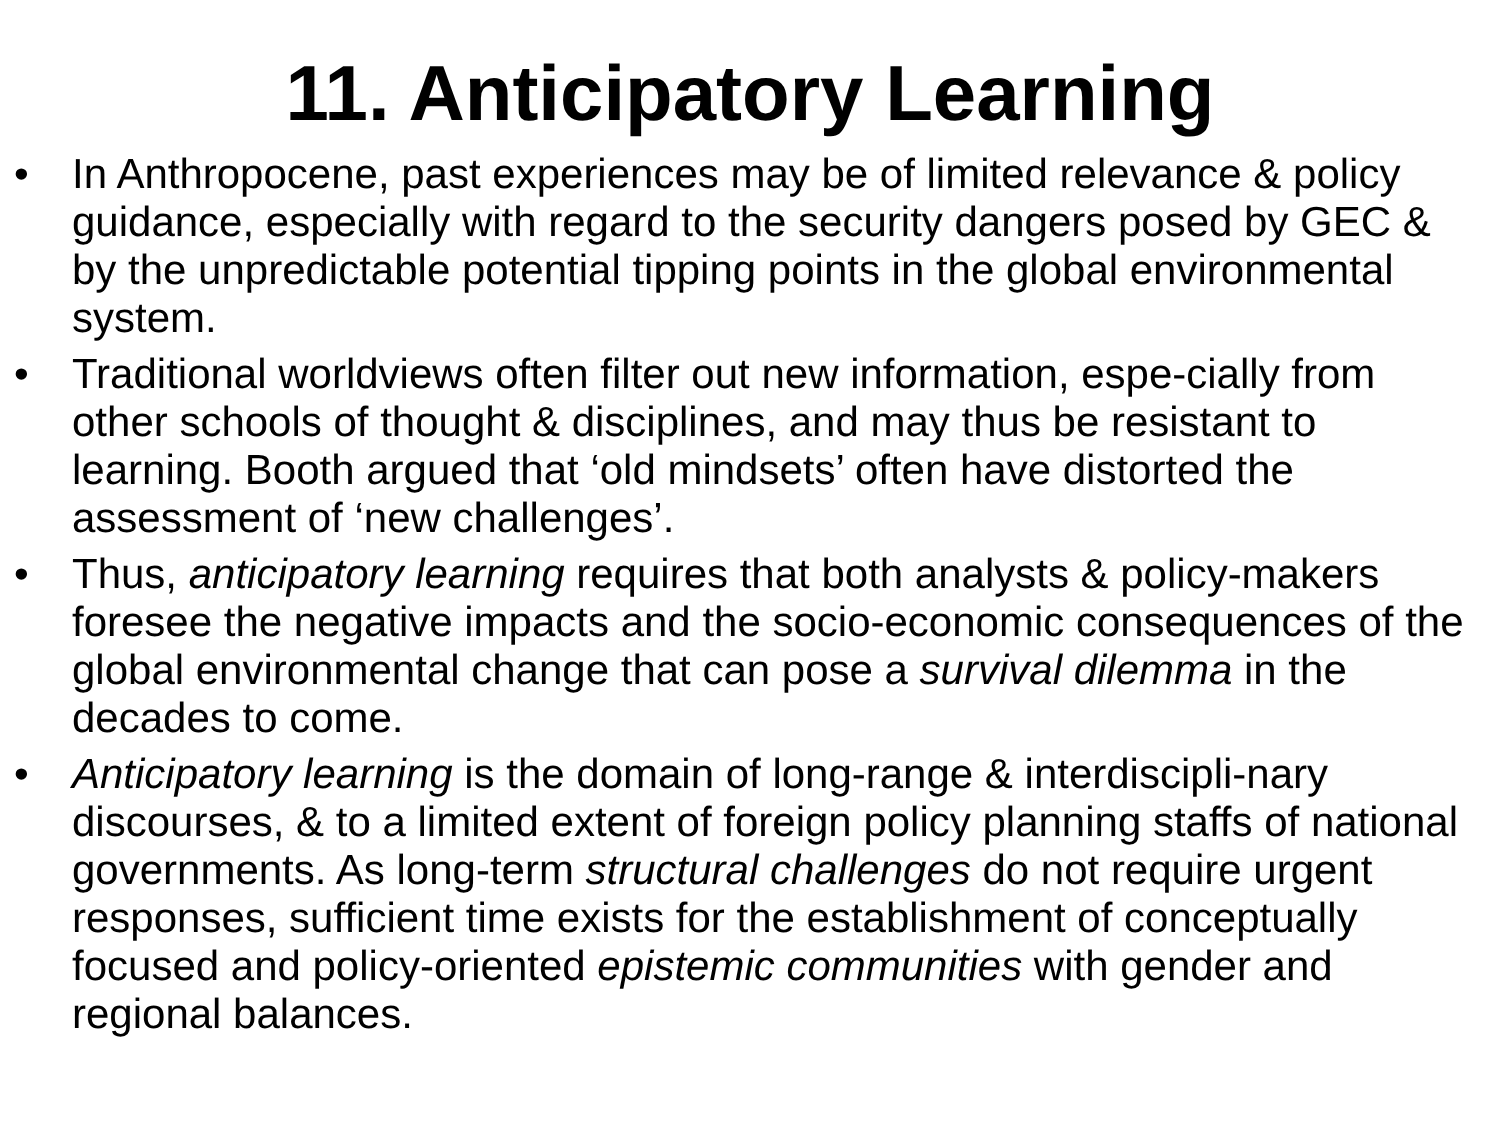11. Anticipatory Learning
• In Anthropocene, past experiences may be of limited relevance & policy guidance, especially with regard to the security dangers posed by GEC & by the unpredictable potential tipping points in the global environmental system.
• Traditional worldviews often filter out new information, espe-cially from other schools of thought & disciplines, and may thus be resistant to learning. Booth argued that ‘old mindsets’ often have distorted the assessment of ‘new challenges’.
• Thus, anticipatory learning requires that both analysts & policy-makers foresee the negative impacts and the socio-economic consequences of the global environmental change that can pose a survival dilemma in the decades to come.
• Anticipatory learning is the domain of long-range & interdiscipli-nary discourses, & to a limited extent of foreign policy planning staffs of national governments. As long-term structural challenges do not require urgent responses, sufficient time exists for the establishment of conceptually focused and policy-oriented epistemic communities with gender and regional balances.